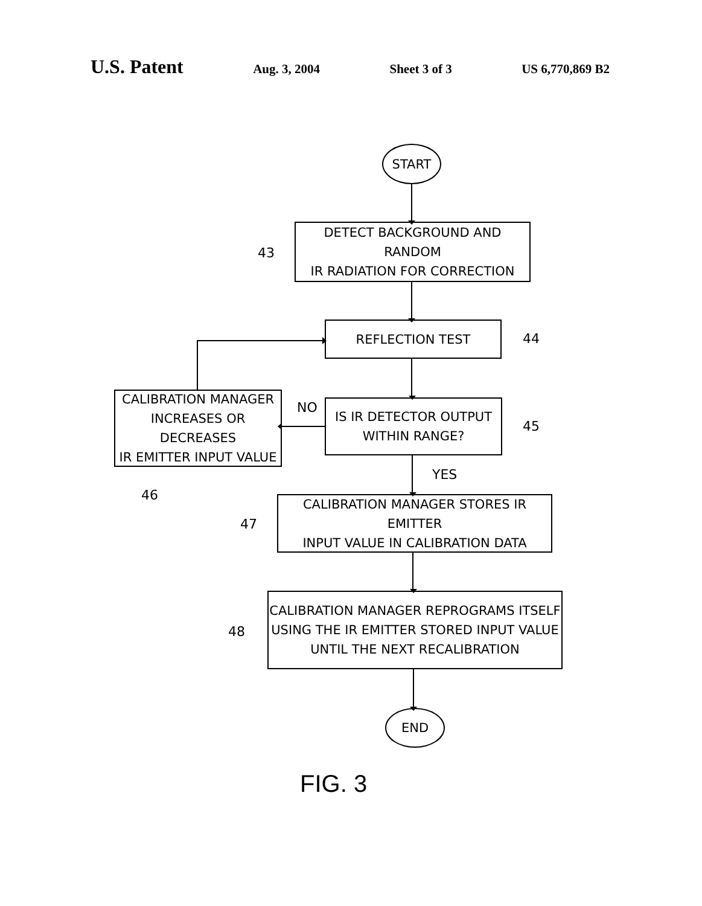U.S. Patent Aug. 3, 2004 Sheet 3 of 3 US 6,770,869 B2
START
43
DETECT BACKGROUND AND RANDOM
IR RADIATION FOR CORRECTION
REFLECTION TEST
44
CALIBRATION MANAGER
INCREASES OR DECREASES
IR EMITTER INPUT VALUE
NO
IS IR DETECTOR OUTPUT
WITHIN RANGE?
45
46
YES
47
CALIBRATION MANAGER STORES IR EMITTER
INPUT VALUE IN CALIBRATION DATA
48
CALIBRATION MANAGER REPROGRAMS ITSELF
USING THE IR EMITTER STORED INPUT VALUE
UNTIL THE NEXT RECALIBRATION
END
FIG. 3